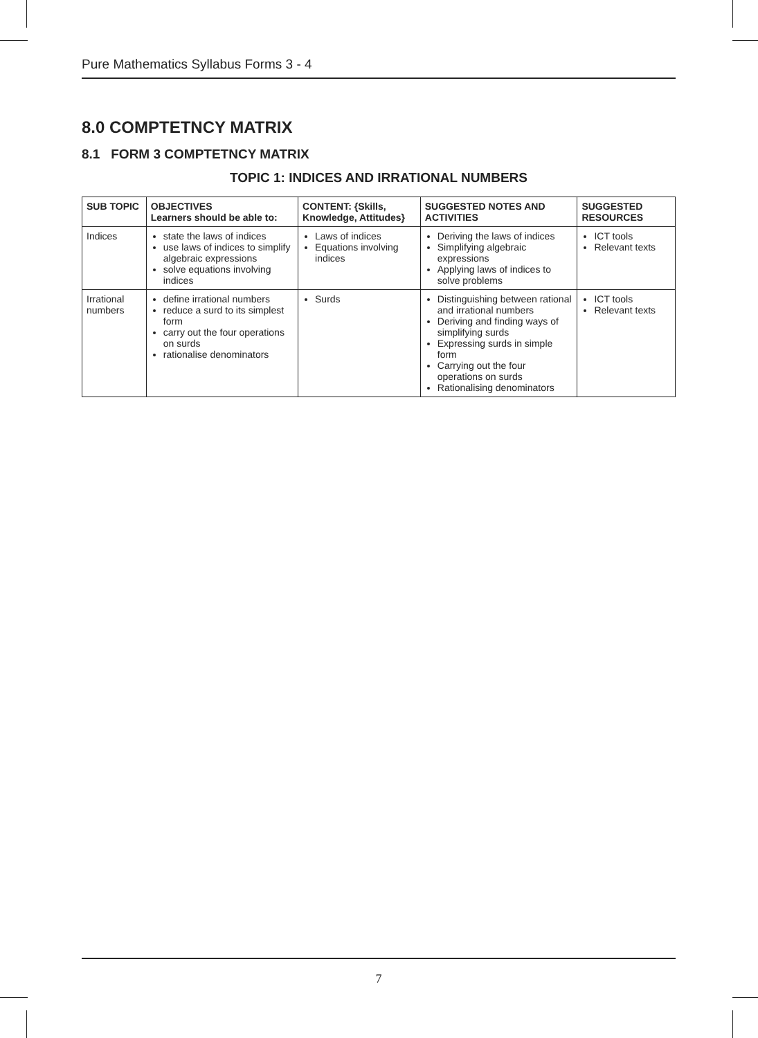Pure Mathematics Syllabus Forms 3 - 4
8.0 COMPTETNCY MATRIX
8.1 FORM 3 COMPTETNCY MATRIX
TOPIC 1: INDICES AND IRRATIONAL NUMBERS
| SUB TOPIC | OBJECTIVES Learners should be able to: | CONTENT: {Skills, Knowledge, Attitudes} | SUGGESTED NOTES AND ACTIVITIES | SUGGESTED RESOURCES |
| --- | --- | --- | --- | --- |
| Indices | state the laws of indices use laws of indices to simplify algebraic expressions solve equations involving indices | Laws of indices Equations involving indices | Deriving the laws of indices Simplifying algebraic expressions Applying laws of indices to solve problems | ICT tools Relevant texts |
| Irrational numbers | define irrational numbers reduce a surd to its simplest form carry out the four operations on surds rationalise denominators | Surds | Distinguishing between rational and irrational numbers Deriving and finding ways of simplifying surds Expressing surds in simple form Carrying out the four operations on surds Rationalising denominators | ICT tools Relevant texts |
7